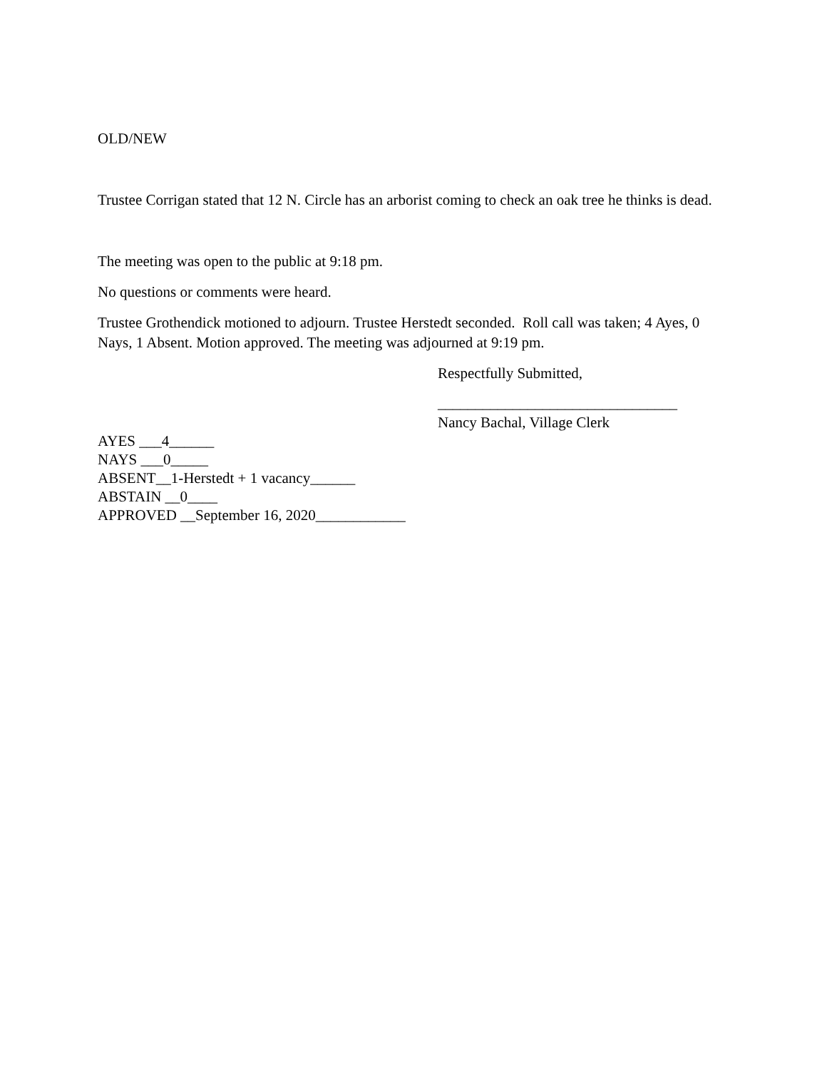OLD/NEW
Trustee Corrigan stated that 12 N. Circle has an arborist coming to check an oak tree he thinks is dead.
The meeting was open to the public at 9:18 pm.
No questions or comments were heard.
Trustee Grothendick motioned to adjourn. Trustee Herstedt seconded. Roll call was taken; 4 Ayes, 0 Nays, 1 Absent. Motion approved. The meeting was adjourned at 9:19 pm.
Respectfully Submitted,
________________________________
Nancy Bachal, Village Clerk
AYES ___4______
NAYS ___0_____
ABSENT__1-Herstedt + 1 vacancy______
ABSTAIN __0____
APPROVED __September 16, 2020____________